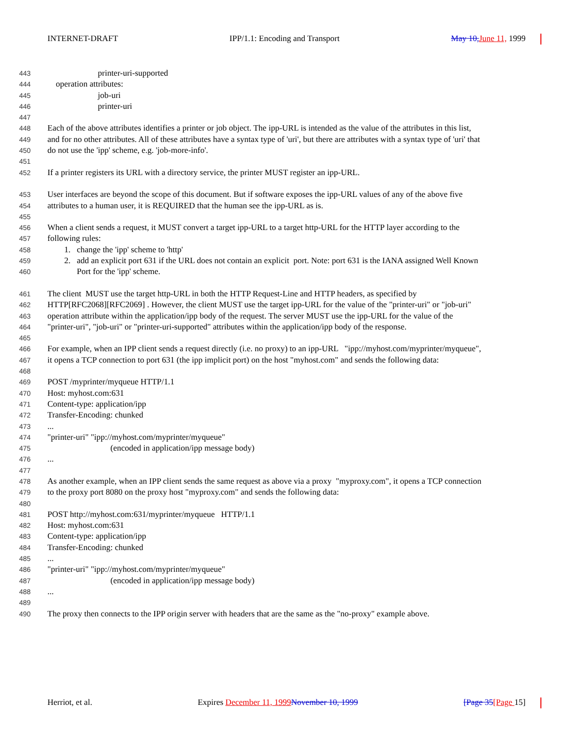INTERNET-DRAFT IPP/1.1: Encoding and Transport May 10, June 11, 1999
443 printer-uri-supported
444 operation attributes:
445 job-uri
446 printer-uri
447
448 Each of the above attributes identifies a printer or job object. The ipp-URL is intended as the value of the attributes in this list,
449 and for no other attributes. All of these attributes have a syntax type of 'uri', but there are attributes with a syntax type of 'uri' that
450 do not use the 'ipp' scheme, e.g. 'job-more-info'.
451
452 If a printer registers its URL with a directory service, the printer MUST register an ipp-URL.
453 User interfaces are beyond the scope of this document. But if software exposes the ipp-URL values of any of the above five
454 attributes to a human user, it is REQUIRED that the human see the ipp-URL as is.
455
456 When a client sends a request, it MUST convert a target ipp-URL to a target http-URL for the HTTP layer according to the
457 following rules:
458 1. change the 'ipp' scheme to 'http'
459 2. add an explicit port 631 if the URL does not contain an explicit port. Note: port 631 is the IANA assigned Well Known
460 Port for the 'ipp' scheme.
461 The client MUST use the target http-URL in both the HTTP Request-Line and HTTP headers, as specified by
462 HTTP[RFC2068][RFC2069] . However, the client MUST use the target ipp-URL for the value of the "printer-uri" or "job-uri"
463 operation attribute within the application/ipp body of the request. The server MUST use the ipp-URL for the value of the
464 "printer-uri", "job-uri" or "printer-uri-supported" attributes within the application/ipp body of the response.
465
466 For example, when an IPP client sends a request directly (i.e. no proxy) to an ipp-URL "ipp://myhost.com/myprinter/myqueue",
467 it opens a TCP connection to port 631 (the ipp implicit port) on the host "myhost.com" and sends the following data:
468
469 POST /myprinter/myqueue HTTP/1.1
470 Host: myhost.com:631
471 Content-type: application/ipp
472 Transfer-Encoding: chunked
473...
474 "printer-uri" "ipp://myhost.com/myprinter/myqueue"
475 (encoded in application/ipp message body)
476...
477
478 As another example, when an IPP client sends the same request as above via a proxy "myproxy.com", it opens a TCP connection
479 to the proxy port 8080 on the proxy host "myproxy.com" and sends the following data:
480
481 POST http://myhost.com:631/myprinter/myqueue HTTP/1.1
482 Host: myhost.com:631
483 Content-type: application/ipp
484 Transfer-Encoding: chunked
485...
486 "printer-uri" "ipp://myhost.com/myprinter/myqueue"
487 (encoded in application/ipp message body)
488...
489
490 The proxy then connects to the IPP origin server with headers that are the same as the "no-proxy" example above.
Herriot, et al. Expires December 11, 1999 November 10, 1999 [Page 35[Page 15]